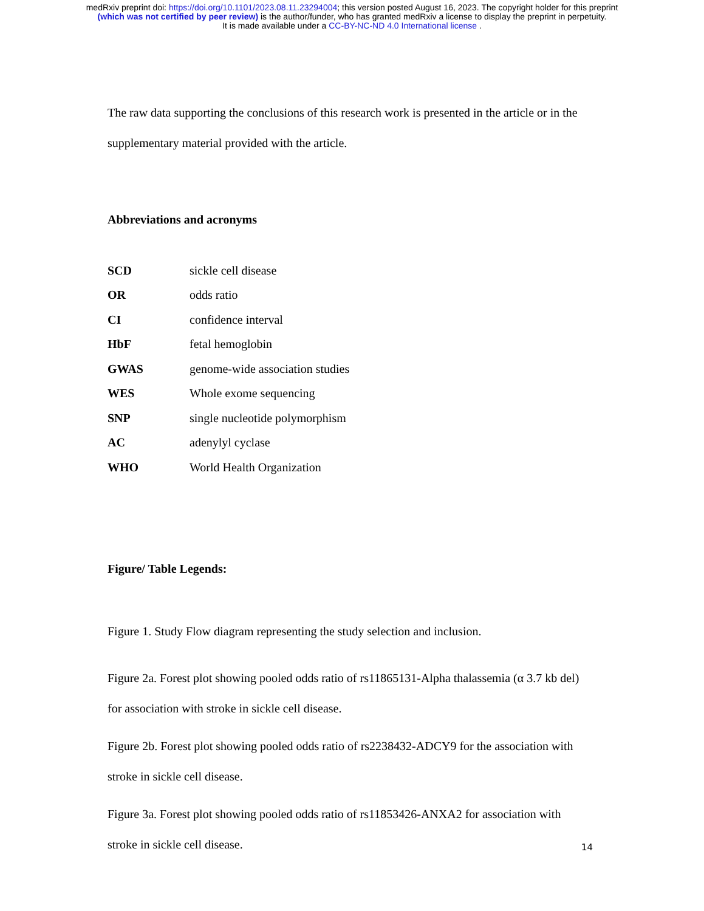medRxiv preprint doi: https://doi.org/10.1101/2023.08.11.23294004; this version posted August 16, 2023. The copyright holder for this preprint
(which was not certified by peer review) is the author/funder, who has granted medRxiv a license to display the preprint in perpetuity.
It is made available under a CC-BY-NC-ND 4.0 International license .
The raw data supporting the conclusions of this research work is presented in the article or in the supplementary material provided with the article.
Abbreviations and acronyms
| SCD | sickle cell disease |
| OR | odds ratio |
| CI | confidence interval |
| HbF | fetal hemoglobin |
| GWAS | genome-wide association studies |
| WES | Whole exome sequencing |
| SNP | single nucleotide polymorphism |
| AC | adenylyl cyclase |
| WHO | World Health Organization |
Figure/ Table Legends:
Figure 1. Study Flow diagram representing the study selection and inclusion.
Figure 2a. Forest plot showing pooled odds ratio of rs11865131-Alpha thalassemia (α 3.7 kb del) for association with stroke in sickle cell disease.
Figure 2b. Forest plot showing pooled odds ratio of rs2238432-ADCY9 for the association with stroke in sickle cell disease.
Figure 3a. Forest plot showing pooled odds ratio of rs11853426-ANXA2 for association with stroke in sickle cell disease.
14